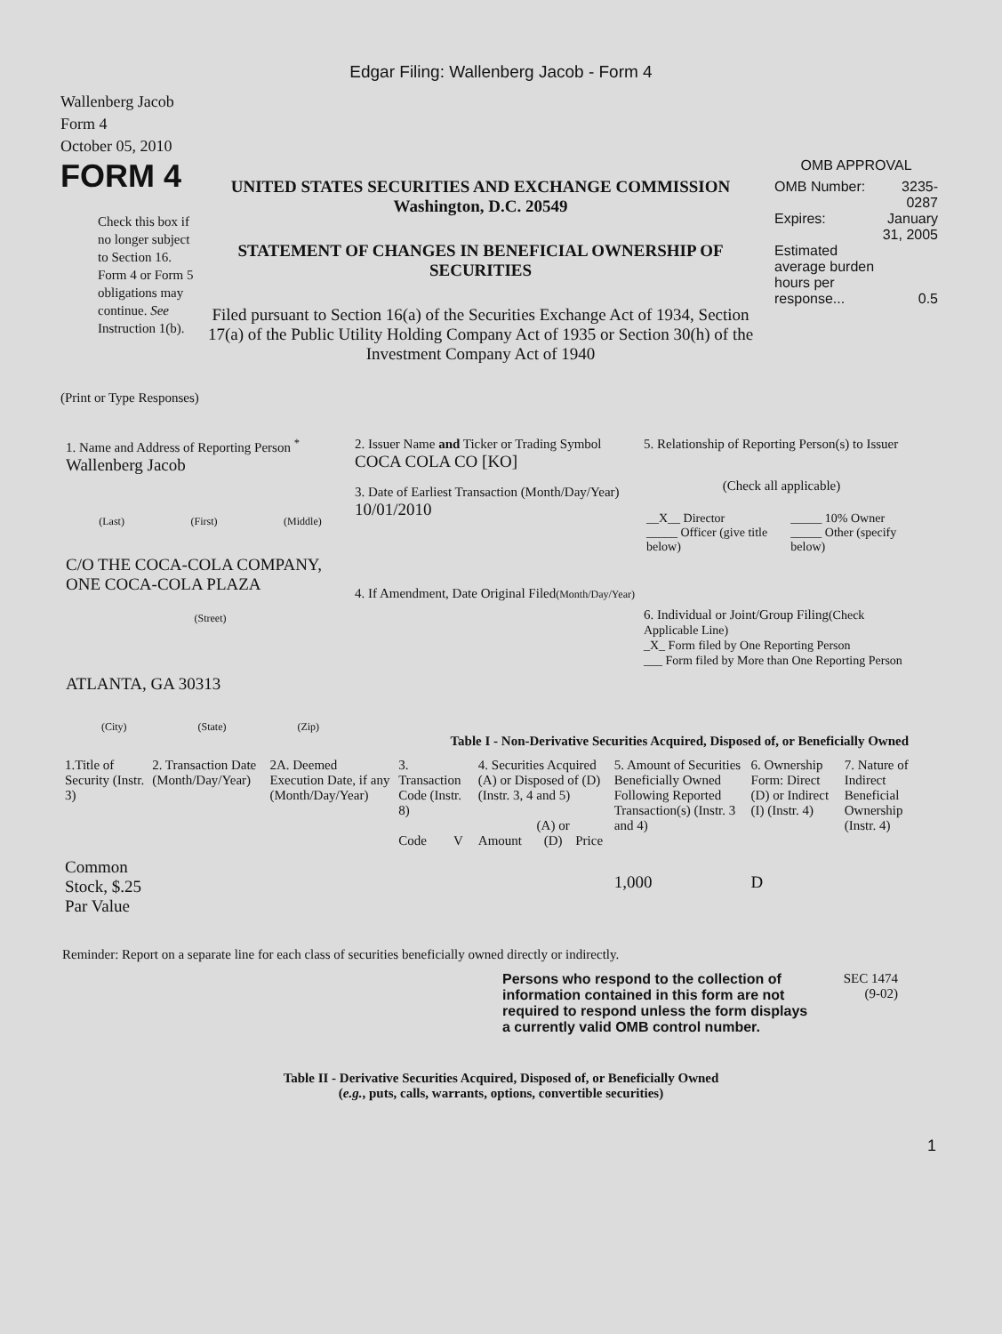Edgar Filing: Wallenberg Jacob - Form 4
Wallenberg Jacob
Form 4
October 05, 2010
FORM 4
Check this box if no longer subject to Section 16. Form 4 or Form 5 obligations may continue. See Instruction 1(b).
UNITED STATES SECURITIES AND EXCHANGE COMMISSION
Washington, D.C. 20549
STATEMENT OF CHANGES IN BENEFICIAL OWNERSHIP OF SECURITIES
Filed pursuant to Section 16(a) of the Securities Exchange Act of 1934, Section 17(a) of the Public Utility Holding Company Act of 1935 or Section 30(h) of the Investment Company Act of 1940
OMB APPROVAL
| OMB Number: | 3235-0287 |
| Expires: | January 31, 2005 |
| Estimated average burden hours per response... | 0.5 |
(Print or Type Responses)
1. Name and Address of Reporting Person <sup>*</sup>
Wallenberg Jacob
(Last) (First) (Middle)
C/O THE COCA-COLA COMPANY, ONE COCA-COLA PLAZA
(Street)
ATLANTA, GA 30313
(City) (State) (Zip)
2. Issuer Name and Ticker or Trading Symbol
COCA COLA CO [KO]
3. Date of Earliest Transaction (Month/Day/Year)
10/01/2010
4. If Amendment, Date Original Filed(Month/Day/Year)
5. Relationship of Reporting Person(s) to Issuer
(Check all applicable)
| __X__ Director | _____ 10% Owner |
| _____ Officer (give title below) | _____ Other (specify below) |
6. Individual or Joint/Group Filing(Check Applicable Line)
_X_ Form filed by One Reporting Person
___ Form filed by More than One Reporting Person
Table I - Non-Derivative Securities Acquired, Disposed of, or Beneficially Owned
| 1.Title of Security (Instr. 3) | 2. Transaction Date (Month/Day/Year) | 2A. Deemed Execution Date, if any (Month/Day/Year) | 3. Transaction Code (Instr. 8) | | 4. Securities Acquired (A) or Disposed of (D) (Instr. 3, 4 and 5) | | | 5. Amount of Securities Beneficially Owned Following Reported Transaction(s) (Instr. 3 and 4) | 6. Ownership Form: Direct (D) or Indirect (I) (Instr. 4) | 7. Nature of Indirect Beneficial Ownership (Instr. 4) |
| --- | --- | --- | --- | --- | --- | --- | --- | --- | --- | --- |
| | | | Code | V | Amount | (A) or (D) | Price | | | |
| Common Stock, $.25 Par Value | | | | | | | | 1,000 | D | |
Reminder: Report on a separate line for each class of securities beneficially owned directly or indirectly.
Persons who respond to the collection of information contained in this form are not required to respond unless the form displays a currently valid OMB control number.
SEC 1474
(9-02)
Table II - Derivative Securities Acquired, Disposed of, or Beneficially Owned
(e.g., puts, calls, warrants, options, convertible securities)
1